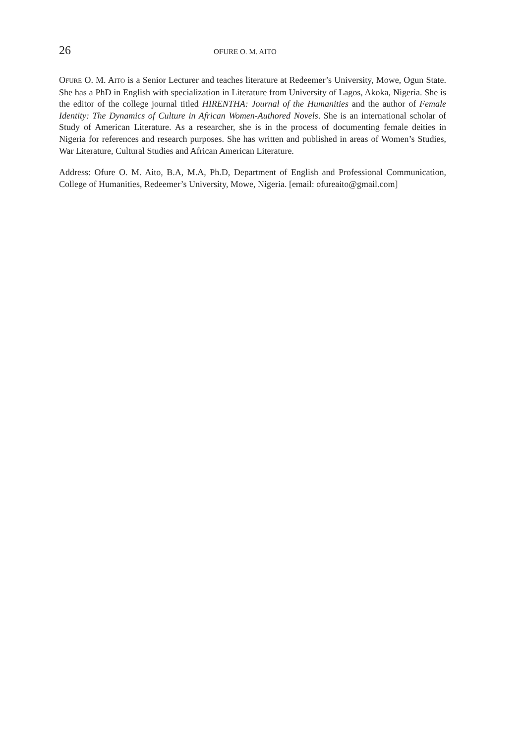26 OFURE O. M. AITO
OFURE O. M. AITO is a Senior Lecturer and teaches literature at Redeemer’s University, Mowe, Ogun State. She has a PhD in English with specialization in Literature from University of Lagos, Akoka, Nigeria. She is the editor of the college journal titled HIRENTHA: Journal of the Humanities and the author of Female Identity: The Dynamics of Culture in African Women-Authored Novels. She is an international scholar of Study of American Literature. As a researcher, she is in the process of documenting female deities in Nigeria for references and research purposes. She has written and published in areas of Women’s Studies, War Literature, Cultural Studies and African American Literature.
Address: Ofure O. M. Aito, B.A, M.A, Ph.D, Department of English and Professional Communication, College of Humanities, Redeemer’s University, Mowe, Nigeria. [email: ofureaito@gmail.com]